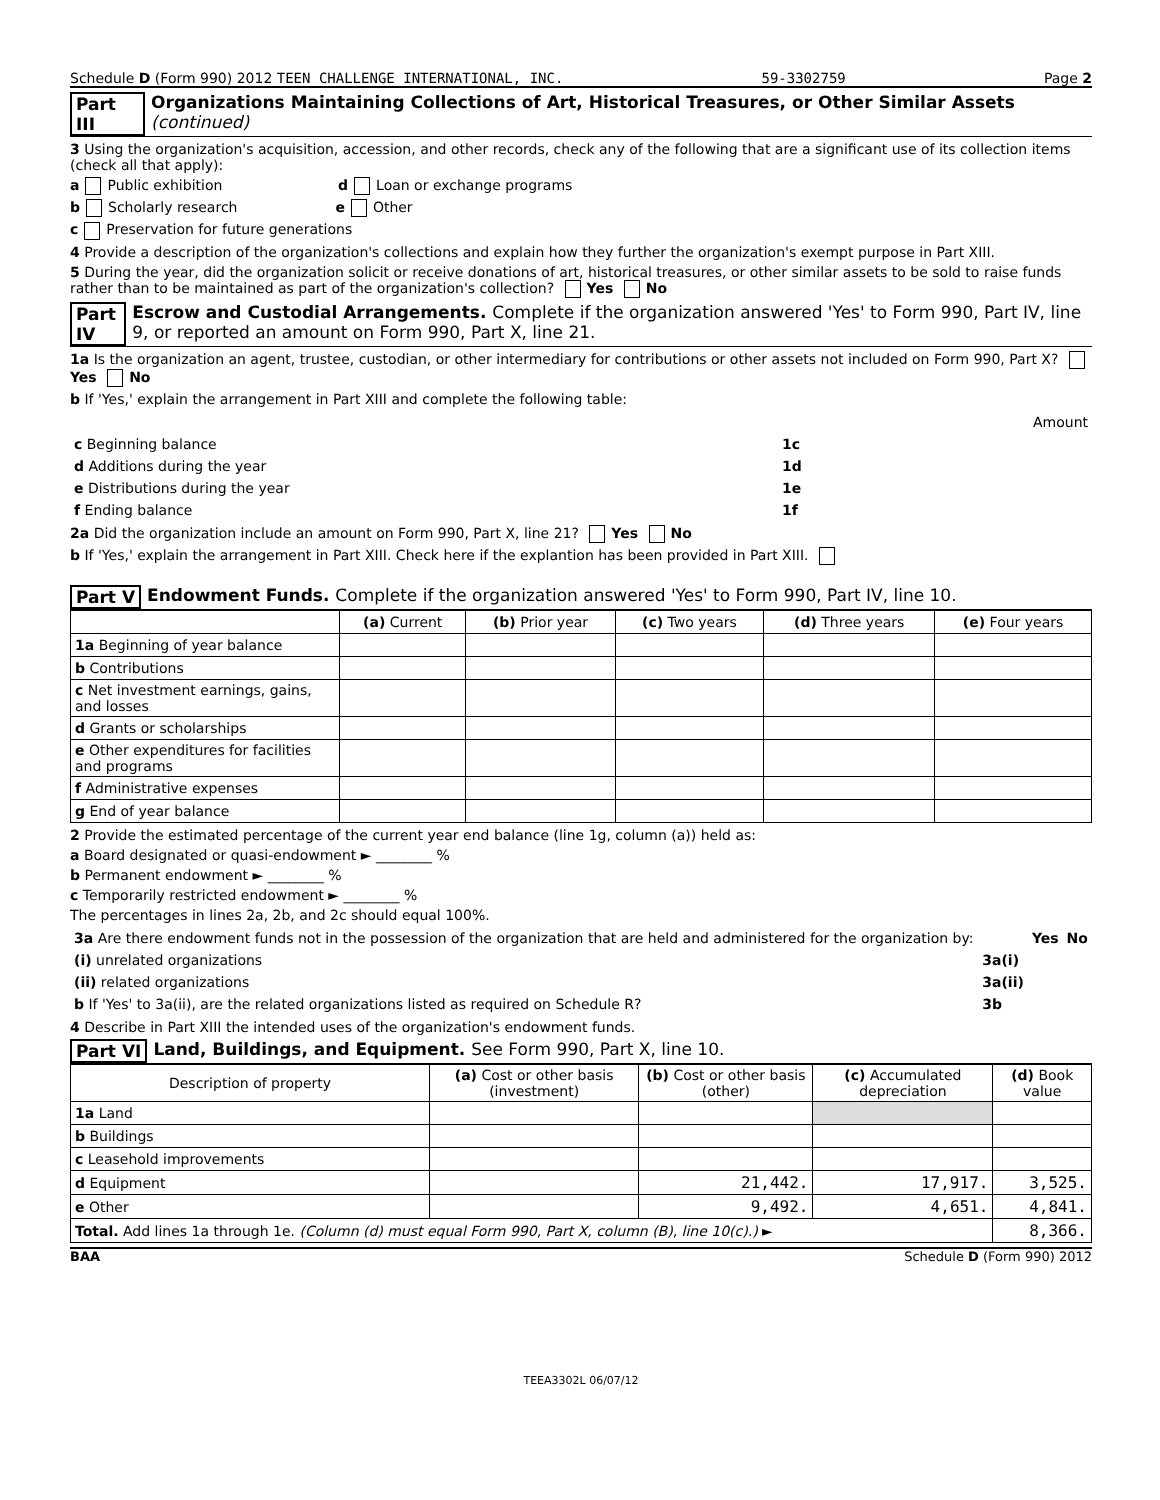Schedule D (Form 990) 2012 TEEN CHALLENGE INTERNATIONAL, INC. 59-3302759 Page 2
Part III Organizations Maintaining Collections of Art, Historical Treasures, or Other Similar Assets (continued)
3 Using the organization's acquisition, accession, and other records, check any of the following that are a significant use of its collection items (check all that apply):
a Public exhibition d Loan or exchange programs
b Scholarly research e Other
c Preservation for future generations
4 Provide a description of the organization's collections and explain how they further the organization's exempt purpose in Part XIII.
5 During the year, did the organization solicit or receive donations of art, historical treasures, or other similar assets to be sold to raise funds rather than to be maintained as part of the organization's collection? Yes No
Part IV Escrow and Custodial Arrangements. Complete if the organization answered 'Yes' to Form 990, Part IV, line 9, or reported an amount on Form 990, Part X, line 21.
1a Is the organization an agent, trustee, custodian, or other intermediary for contributions or other assets not included on Form 990, Part X? Yes No
b If 'Yes,' explain the arrangement in Part XIII and complete the following table:
| | | Amount |
| c Beginning balance | 1c | |
| d Additions during the year | 1d | |
| e Distributions during the year | 1e | |
| f Ending balance | 1f | |
2a Did the organization include an amount on Form 990, Part X, line 21? Yes No
b If 'Yes,' explain the arrangement in Part XIII. Check here if the explantion has been provided in Part XIII.
Part V Endowment Funds. Complete if the organization answered 'Yes' to Form 990, Part IV, line 10.
| | (a) Current | (b) Prior year | (c) Two years | (d) Three years | (e) Four years |
| --- | --- | --- | --- | --- | --- |
| 1a Beginning of year balance | | | | | |
| b Contributions | | | | | |
| c Net investment earnings, gains, and losses | | | | | |
| d Grants or scholarships | | | | | |
| e Other expenditures for facilities and programs | | | | | |
| f Administrative expenses | | | | | |
| g End of year balance | | | | | |
2 Provide the estimated percentage of the current year end balance (line 1g, column (a)) held as:
a Board designated or quasi-endowment ► ________ %
b Permanent endowment ► ________ %
c Temporarily restricted endowment ► ________ %
The percentages in lines 2a, 2b, and 2c should equal 100%.
| 3a Are there endowment funds not in the possession of the organization that are held and administered for the organization by: | | Yes | No |
| (i) unrelated organizations | 3a(i) | | |
| (ii) related organizations | 3a(ii) | | |
| b If 'Yes' to 3a(ii), are the related organizations listed as required on Schedule R? | 3b | | |
4 Describe in Part XIII the intended uses of the organization's endowment funds.
Part VI Land, Buildings, and Equipment. See Form 990, Part X, line 10.
| Description of property | (a) Cost or other basis (investment) | (b) Cost or other basis (other) | (c) Accumulated depreciation | (d) Book value |
| --- | --- | --- | --- | --- |
| 1a Land | | | | |
| b Buildings | | | | |
| c Leasehold improvements | | | | |
| d Equipment | | 21,442. | 17,917. | 3,525. |
| e Other | | 9,492. | 4,651. | 4,841. |
| Total. Add lines 1a through 1e. (Column (d) must equal Form 990, Part X, column (B), line 10(c).) ► | | | | 8,366. |
BAA Schedule D (Form 990) 2012
TEEA3302L 06/07/12